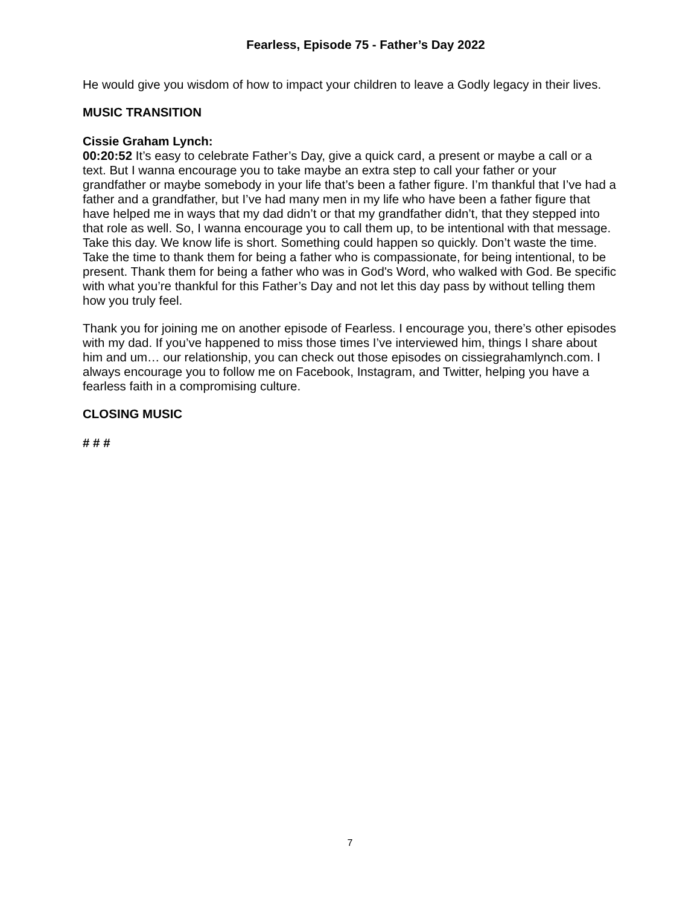Fearless, Episode 75 - Father’s Day 2022
He would give you wisdom of how to impact your children to leave a Godly legacy in their lives.
MUSIC TRANSITION
Cissie Graham Lynch:
00:20:52 It’s easy to celebrate Father’s Day, give a quick card, a present or maybe a call or a text. But I wanna encourage you to take maybe an extra step to call your father or your grandfather or maybe somebody in your life that’s been a father figure. I’m thankful that I’ve had a father and a grandfather, but I’ve had many men in my life who have been a father figure that have helped me in ways that my dad didn’t or that my grandfather didn’t, that they stepped into that role as well. So, I wanna encourage you to call them up, to be intentional with that message. Take this day. We know life is short. Something could happen so quickly. Don’t waste the time. Take the time to thank them for being a father who is compassionate, for being intentional, to be present. Thank them for being a father who was in God's Word, who walked with God. Be specific with what you’re thankful for this Father’s Day and not let this day pass by without telling them how you truly feel.
Thank you for joining me on another episode of Fearless. I encourage you, there’s other episodes with my dad. If you’ve happened to miss those times I’ve interviewed him, things I share about him and um… our relationship, you can check out those episodes on cissiegrahamlynch.com. I always encourage you to follow me on Facebook, Instagram, and Twitter, helping you have a fearless faith in a compromising culture.
CLOSING MUSIC
# # #
7